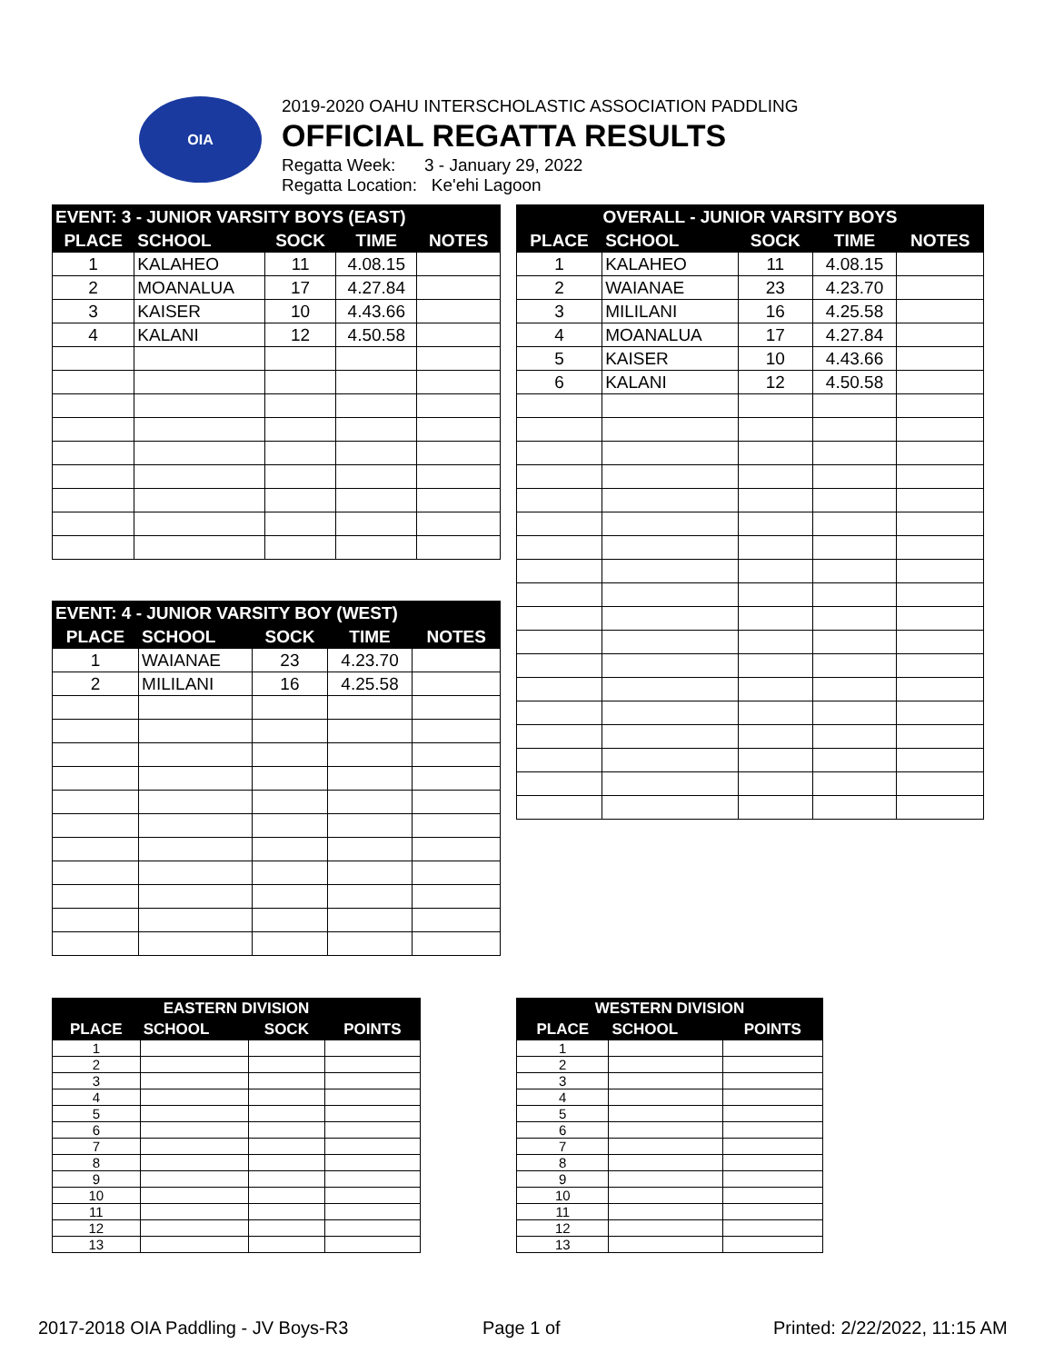OIA
2019-2020 OAHU INTERSCHOLASTIC ASSOCIATION PADDLING
OFFICIAL REGATTA RESULTS
Regatta Week: 3 - January 29, 2022
Regatta Location: Ke'ehi Lagoon
| EVENT: 3 - JUNIOR VARSITY BOYS (EAST) | | | | |
| --- | --- | --- | --- | --- |
| PLACE | SCHOOL | SOCK | TIME | NOTES |
| 1 | KALAHEO | 11 | 4.08.15 | |
| 2 | MOANALUA | 17 | 4.27.84 | |
| 3 | KAISER | 10 | 4.43.66 | |
| 4 | KALANI | 12 | 4.50.58 | |
| OVERALL - JUNIOR VARSITY BOYS | | | | |
| --- | --- | --- | --- | --- |
| PLACE | SCHOOL | SOCK | TIME | NOTES |
| 1 | KALAHEO | 11 | 4.08.15 | |
| 2 | WAIANAE | 23 | 4.23.70 | |
| 3 | MILILANI | 16 | 4.25.58 | |
| 4 | MOANALUA | 17 | 4.27.84 | |
| 5 | KAISER | 10 | 4.43.66 | |
| 6 | KALANI | 12 | 4.50.58 | |
| EVENT: 4 - JUNIOR VARSITY BOY (WEST) | | | | |
| --- | --- | --- | --- | --- |
| PLACE | SCHOOL | SOCK | TIME | NOTES |
| 1 | WAIANAE | 23 | 4.23.70 | |
| 2 | MILILANI | 16 | 4.25.58 | |
| EASTERN DIVISION | | | |
| --- | --- | --- | --- |
| PLACE | SCHOOL | SOCK | POINTS |
| 1 | | | |
| 2 | | | |
| 3 | | | |
| 4 | | | |
| 5 | | | |
| 6 | | | |
| 7 | | | |
| 8 | | | |
| 9 | | | |
| 10 | | | |
| 11 | | | |
| 12 | | | |
| 13 | | | |
| WESTERN DIVISION | | |
| --- | --- | --- |
| PLACE | SCHOOL | POINTS |
| 1 | | |
| 2 | | |
| 3 | | |
| 4 | | |
| 5 | | |
| 6 | | |
| 7 | | |
| 8 | | |
| 9 | | |
| 10 | | |
| 11 | | |
| 12 | | |
| 13 | | |
2017-2018 OIA Paddling - JV Boys-R3
Page 1 of Printed: 2/22/2022, 11:15 AM